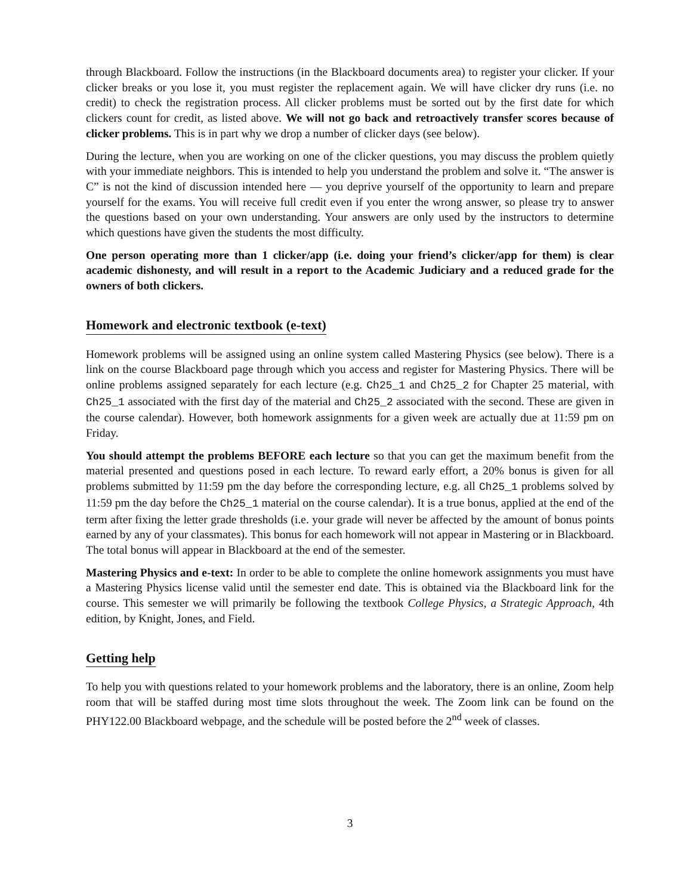through Blackboard. Follow the instructions (in the Blackboard documents area) to register your clicker. If your clicker breaks or you lose it, you must register the replacement again. We will have clicker dry runs (i.e. no credit) to check the registration process. All clicker problems must be sorted out by the first date for which clickers count for credit, as listed above. We will not go back and retroactively transfer scores because of clicker problems. This is in part why we drop a number of clicker days (see below).
During the lecture, when you are working on one of the clicker questions, you may discuss the problem quietly with your immediate neighbors. This is intended to help you understand the problem and solve it. “The answer is C” is not the kind of discussion intended here — you deprive yourself of the opportunity to learn and prepare yourself for the exams. You will receive full credit even if you enter the wrong answer, so please try to answer the questions based on your own understanding. Your answers are only used by the instructors to determine which questions have given the students the most difficulty.
One person operating more than 1 clicker/app (i.e. doing your friend’s clicker/app for them) is clear academic dishonesty, and will result in a report to the Academic Judiciary and a reduced grade for the owners of both clickers.
Homework and electronic textbook (e-text)
Homework problems will be assigned using an online system called Mastering Physics (see below). There is a link on the course Blackboard page through which you access and register for Mastering Physics. There will be online problems assigned separately for each lecture (e.g. Ch25_1 and Ch25_2 for Chapter 25 material, with Ch25_1 associated with the first day of the material and Ch25_2 associated with the second. These are given in the course calendar). However, both homework assignments for a given week are actually due at 11:59 pm on Friday.
You should attempt the problems BEFORE each lecture so that you can get the maximum benefit from the material presented and questions posed in each lecture. To reward early effort, a 20% bonus is given for all problems submitted by 11:59 pm the day before the corresponding lecture, e.g. all Ch25_1 problems solved by 11:59 pm the day before the Ch25_1 material on the course calendar). It is a true bonus, applied at the end of the term after fixing the letter grade thresholds (i.e. your grade will never be affected by the amount of bonus points earned by any of your classmates). This bonus for each homework will not appear in Mastering or in Blackboard. The total bonus will appear in Blackboard at the end of the semester.
Mastering Physics and e-text: In order to be able to complete the online homework assignments you must have a Mastering Physics license valid until the semester end date. This is obtained via the Blackboard link for the course. This semester we will primarily be following the textbook College Physics, a Strategic Approach, 4th edition, by Knight, Jones, and Field.
Getting help
To help you with questions related to your homework problems and the laboratory, there is an online, Zoom help room that will be staffed during most time slots throughout the week. The Zoom link can be found on the PHY122.00 Blackboard webpage, and the schedule will be posted before the 2<sup>nd</sup> week of classes.
3